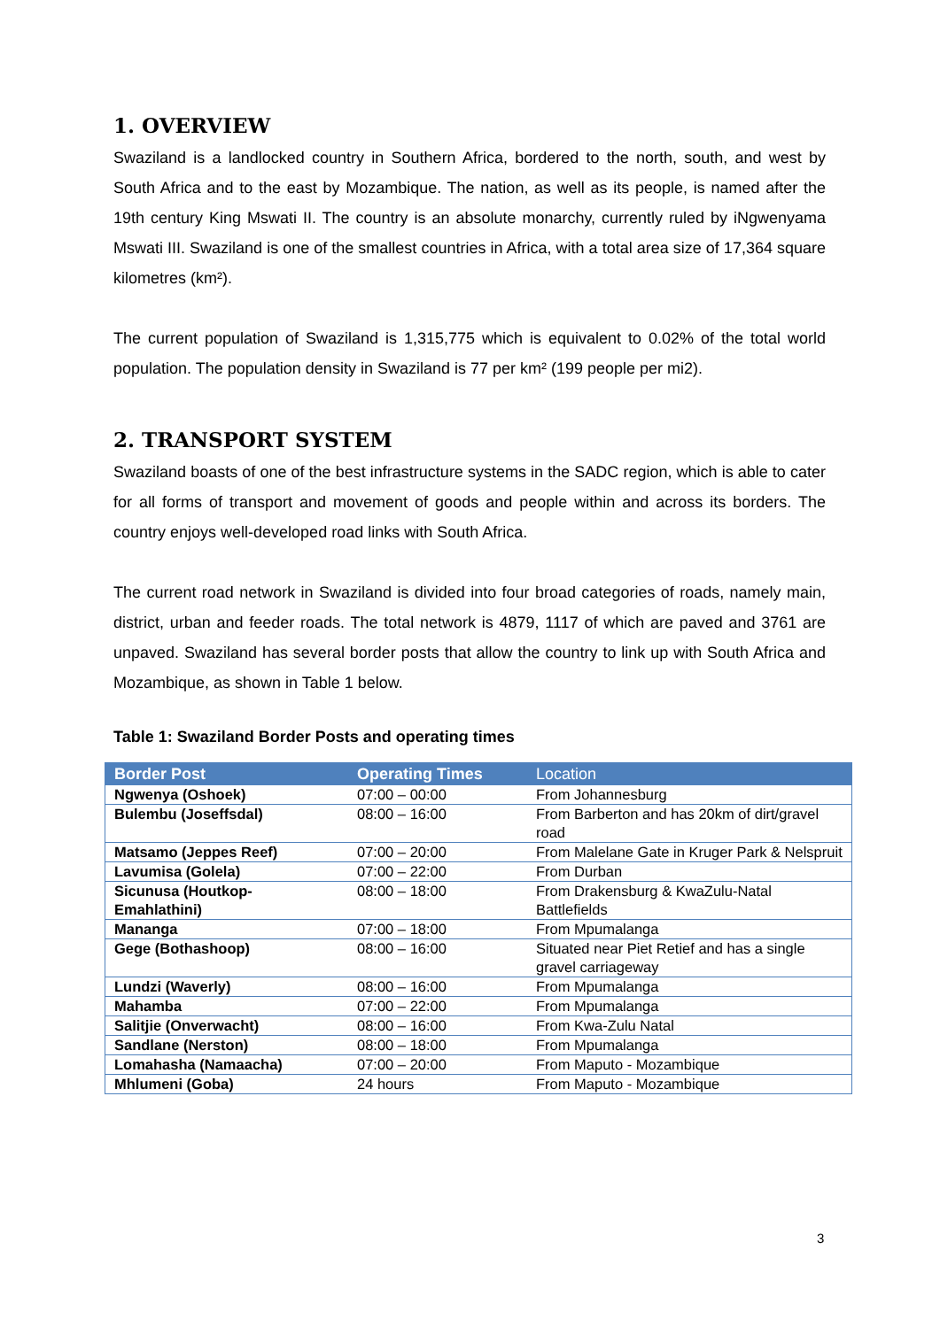1. OVERVIEW
Swaziland is a landlocked country in Southern Africa, bordered to the north, south, and west by South Africa and to the east by Mozambique. The nation, as well as its people, is named after the 19th century King Mswati II. The country is an absolute monarchy, currently ruled by iNgwenyama Mswati III. Swaziland is one of the smallest countries in Africa, with a total area size of 17,364 square kilometres (km²).
The current population of Swaziland is 1,315,775 which is equivalent to 0.02% of the total world population. The population density in Swaziland is 77 per km² (199 people per mi2).
2. TRANSPORT SYSTEM
Swaziland boasts of one of the best infrastructure systems in the SADC region, which is able to cater for all forms of transport and movement of goods and people within and across its borders. The country enjoys well-developed road links with South Africa.
The current road network in Swaziland is divided into four broad categories of roads, namely main, district, urban and feeder roads. The total network is 4879, 1117 of which are paved and 3761 are unpaved. Swaziland has several border posts that allow the country to link up with South Africa and Mozambique, as shown in Table 1 below.
Table 1: Swaziland Border Posts and operating times
| Border Post | Operating Times | Location |
| --- | --- | --- |
| Ngwenya (Oshoek) | 07:00 – 00:00 | From Johannesburg |
| Bulembu (Joseffsdal) | 08:00 – 16:00 | From Barberton and has 20km of dirt/gravel road |
| Matsamo (Jeppes Reef) | 07:00 – 20:00 | From Malelane Gate in Kruger Park & Nelspruit |
| Lavumisa (Golela) | 07:00 – 22:00 | From Durban |
| Sicunusa (Houtkop-Emahlathini) | 08:00 – 18:00 | From Drakensburg & KwaZulu-Natal Battlefields |
| Mananga | 07:00 – 18:00 | From Mpumalanga |
| Gege (Bothashoop) | 08:00 – 16:00 | Situated near Piet Retief and has a single gravel carriageway |
| Lundzi (Waverly) | 08:00 – 16:00 | From Mpumalanga |
| Mahamba | 07:00 – 22:00 | From Mpumalanga |
| Salitjie (Onverwacht) | 08:00 – 16:00 | From Kwa-Zulu Natal |
| Sandlane (Nerston) | 08:00 – 18:00 | From Mpumalanga |
| Lomahasha (Namaacha) | 07:00 – 20:00 | From Maputo - Mozambique |
| Mhlumeni (Goba) | 24 hours | From Maputo - Mozambique |
3